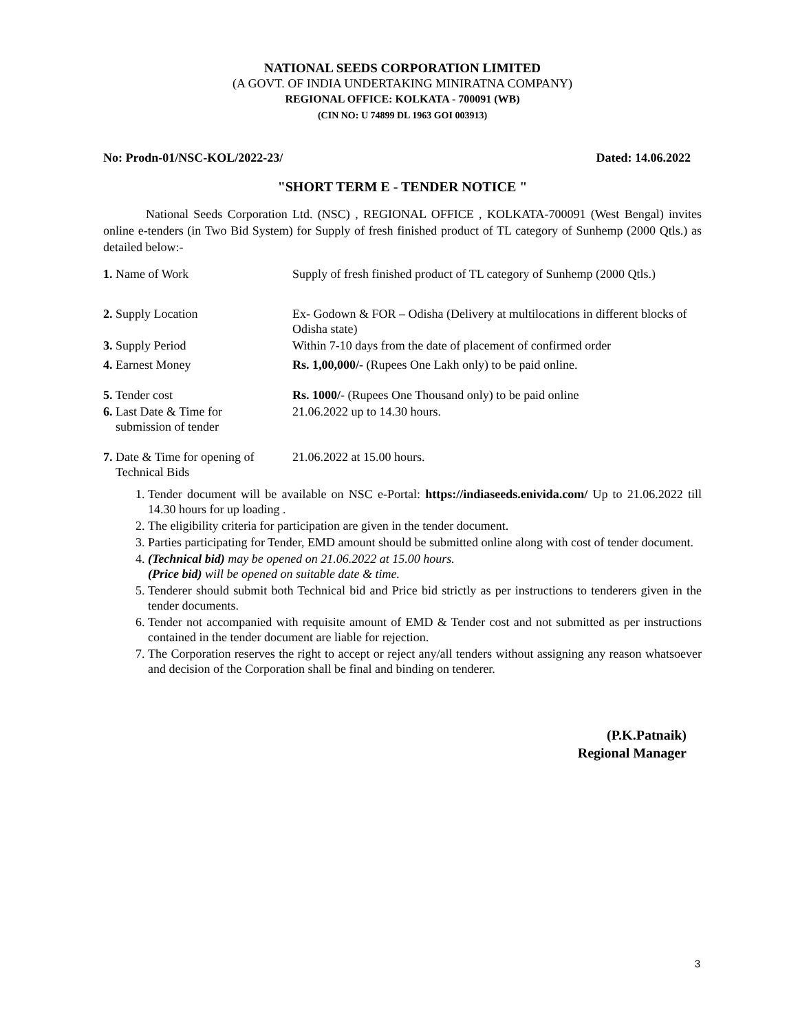NATIONAL SEEDS CORPORATION LIMITED
(A GOVT. OF INDIA UNDERTAKING MINIRATNA COMPANY)
REGIONAL OFFICE: KOLKATA - 700091 (WB)
(CIN NO: U 74899 DL 1963 GOI 003913)
No: Prodn-01/NSC-KOL/2022-23/ Dated: 14.06.2022
"SHORT TERM E - TENDER NOTICE "
National Seeds Corporation Ltd. (NSC) , REGIONAL OFFICE , KOLKATA-700091 (West Bengal) invites online e-tenders (in Two Bid System) for Supply of fresh finished product of TL category of Sunhemp (2000 Qtls.) as detailed below:-
1. Name of Work Supply of fresh finished product of TL category of Sunhemp (2000 Qtls.)
2. Supply Location Ex- Godown & FOR – Odisha (Delivery at multilocations in different blocks of Odisha state)
3. Supply Period Within 7-10 days from the date of placement of confirmed order
4. Earnest Money Rs. 1,00,000/- (Rupees One Lakh only) to be paid online.
5. Tender cost Rs. 1000/- (Rupees One Thousand only) to be paid online
6. Last Date & Time for
submission of tender
21.06.2022 up to 14.30 hours.
7. Date & Time for opening of
Technical Bids
21.06.2022 at 15.00 hours.
1. Tender document will be available on NSC e-Portal: https://indiaseeds.enivida.com/ Up to 21.06.2022 till 14.30 hours for up loading .
2. The eligibility criteria for participation are given in the tender document.
3. Parties participating for Tender, EMD amount should be submitted online along with cost of tender document.
4. (Technical bid) may be opened on 21.06.2022 at 15.00 hours.
(Price bid) will be opened on suitable date & time.
5. Tenderer should submit both Technical bid and Price bid strictly as per instructions to tenderers given in the tender documents.
6. Tender not accompanied with requisite amount of EMD & Tender cost and not submitted as per instructions contained in the tender document are liable for rejection.
7. The Corporation reserves the right to accept or reject any/all tenders without assigning any reason whatsoever and decision of the Corporation shall be final and binding on tenderer.
(P.K.Patnaik)
Regional Manager
3